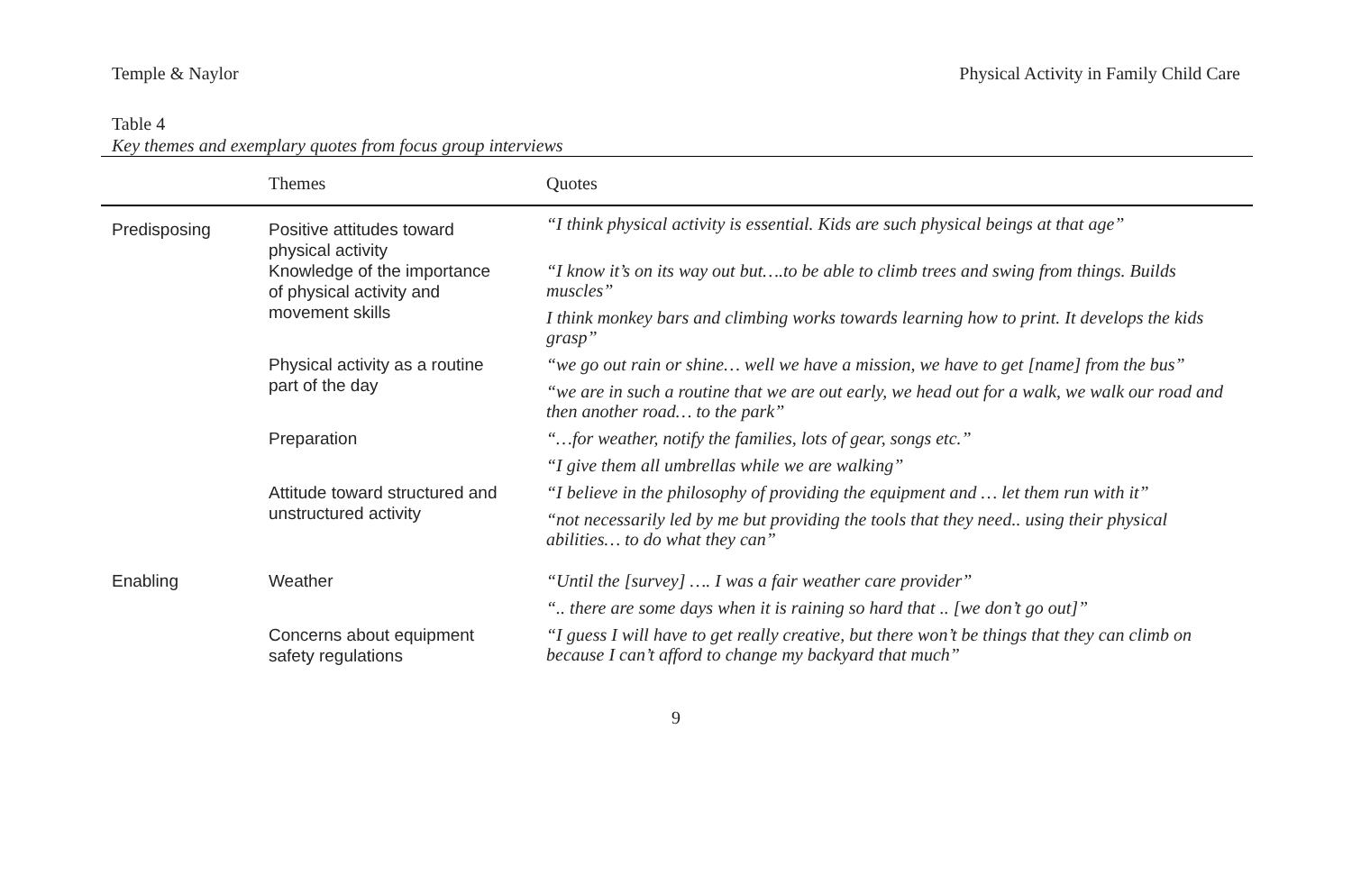Temple & Naylor Physical Activity in Family Child Care
Table 4
Key themes and exemplary quotes from focus group interviews
| | Themes | Quotes |
| --- | --- | --- |
| Predisposing | Positive attitudes toward physical activity | “I think physical activity is essential. Kids are such physical beings at that age” |
| | Knowledge of the importance of physical activity and movement skills | “I know it’s on its way out but….to be able to climb trees and swing from things. Builds muscles” |
| | | I think monkey bars and climbing works towards learning how to print. It develops the kids grasp” |
| | Physical activity as a routine part of the day | “we go out rain or shine… well we have a mission, we have to get [name] from the bus” |
| | | “we are in such a routine that we are out early, we head out for a walk, we walk our road and then another road… to the park” |
| | Preparation | “…for weather, notify the families, lots of gear, songs etc.” |
| | | “I give them all umbrellas while we are walking” |
| | Attitude toward structured and unstructured activity | “I believe in the philosophy of providing the equipment and … let them run with it” |
| | | “not necessarily led by me but providing the tools that they need.. using their physical abilities… to do what they can” |
| Enabling | Weather | “Until the [survey] …. I was a fair weather care provider” |
| | | “.. there are some days when it is raining so hard that .. [we don’t go out]” |
| | Concerns about equipment safety regulations | “I guess I will have to get really creative, but there won’t be things that they can climb on because I can’t afford to change my backyard that much” |
9